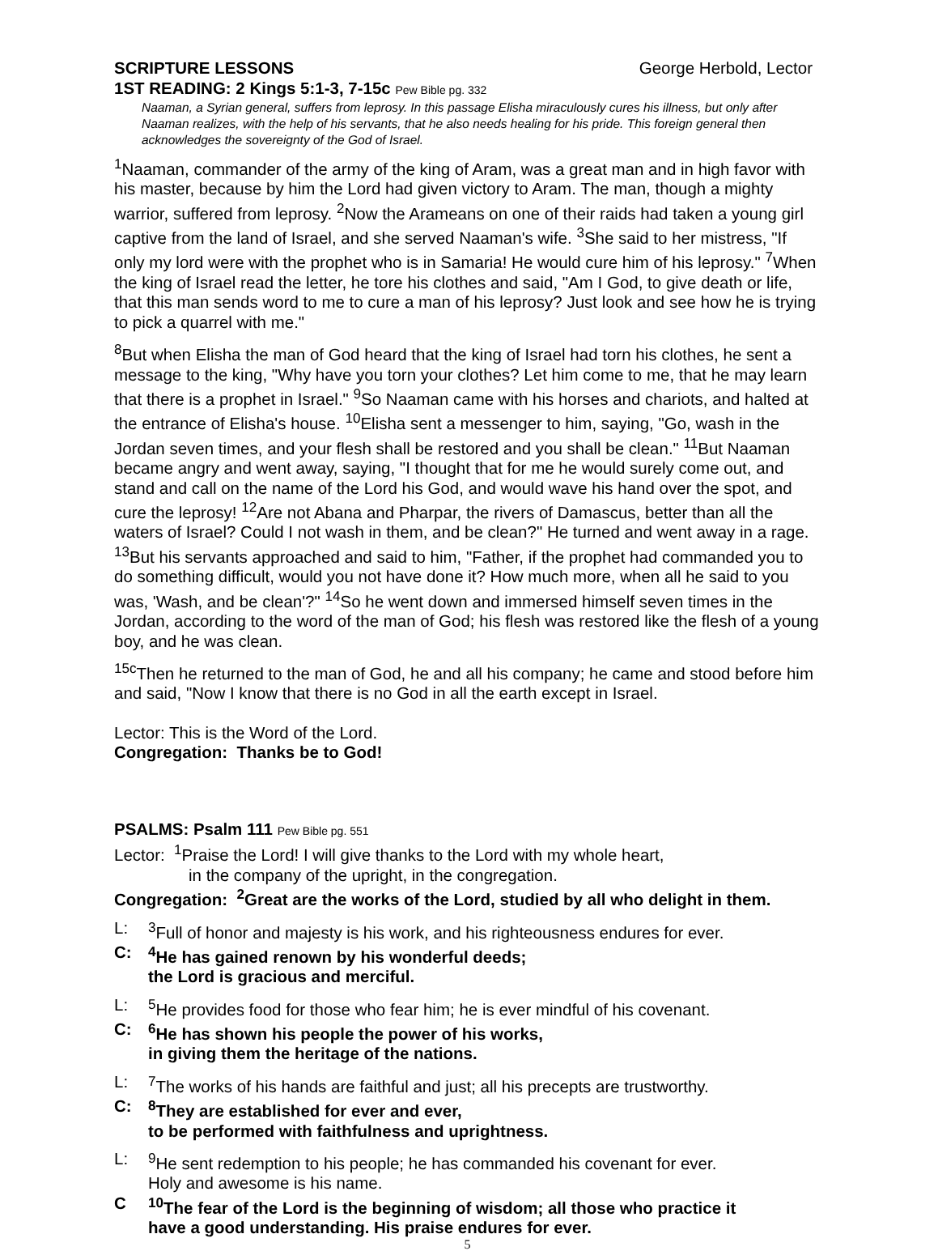SCRIPTURE LESSONS George Herbold, Lector
1ST READING: 2 Kings 5:1-3, 7-15c Pew Bible pg. 332
Naaman, a Syrian general, suffers from leprosy. In this passage Elisha miraculously cures his illness, but only after Naaman realizes, with the help of his servants, that he also needs healing for his pride. This foreign general then acknowledges the sovereignty of the God of Israel.
<sup>1</sup> Naaman, commander of the army of the king of Aram, was a great man and in high favor with his master, because by him the Lord had given victory to Aram. The man, though a mighty warrior, suffered from leprosy. <sup>2</sup>Now the Arameans on one of their raids had taken a young girl captive from the land of Israel, and she served Naaman's wife. <sup>3</sup>She said to her mistress, "If only my lord were with the prophet who is in Samaria! He would cure him of his leprosy." <sup>7</sup>When the king of Israel read the letter, he tore his clothes and said, "Am I God, to give death or life, that this man sends word to me to cure a man of his leprosy? Just look and see how he is trying to pick a quarrel with me."
<sup>8</sup> But when Elisha the man of God heard that the king of Israel had torn his clothes, he sent a message to the king, "Why have you torn your clothes? Let him come to me, that he may learn that there is a prophet in Israel." <sup>9</sup>So Naaman came with his horses and chariots, and halted at the entrance of Elisha's house. <sup>10</sup>Elisha sent a messenger to him, saying, "Go, wash in the Jordan seven times, and your flesh shall be restored and you shall be clean." <sup>11</sup>But Naaman became angry and went away, saying, "I thought that for me he would surely come out, and stand and call on the name of the Lord his God, and would wave his hand over the spot, and cure the leprosy! <sup>12</sup>Are not Abana and Pharpar, the rivers of Damascus, better than all the waters of Israel? Could I not wash in them, and be clean?" He turned and went away in a rage. <sup>13</sup>But his servants approached and said to him, "Father, if the prophet had commanded you to do something difficult, would you not have done it? How much more, when all he said to you was, 'Wash, and be clean'?" <sup>14</sup>So he went down and immersed himself seven times in the Jordan, according to the word of the man of God; his flesh was restored like the flesh of a young boy, and he was clean.
<sup>15c</sup>Then he returned to the man of God, he and all his company; he came and stood before him and said, "Now I know that there is no God in all the earth except in Israel.
Lector: This is the Word of the Lord.
Congregation: Thanks be to God!
PSALMS: Psalm 111 Pew Bible pg. 551
Lector: <sup>1</sup>Praise the Lord! I will give thanks to the Lord with my whole heart,
in the company of the upright, in the congregation.
Congregation: <sup>2</sup>Great are the works of the Lord, studied by all who delight in them.
L: <sup>3</sup>Full of honor and majesty is his work, and his righteousness endures for ever.
C: <sup>4</sup>He has gained renown by his wonderful deeds;
the Lord is gracious and merciful.
L: <sup>5</sup>He provides food for those who fear him; he is ever mindful of his covenant.
C: <sup>6</sup>He has shown his people the power of his works,
in giving them the heritage of the nations.
L: <sup>7</sup>The works of his hands are faithful and just; all his precepts are trustworthy.
C: <sup>8</sup>They are established for ever and ever,
to be performed with faithfulness and uprightness.
L: <sup>9</sup>He sent redemption to his people; he has commanded his covenant for ever.
Holy and awesome is his name.
C <sup>10</sup>The fear of the Lord is the beginning of wisdom; all those who practice it
have a good understanding. His praise endures for ever.
5